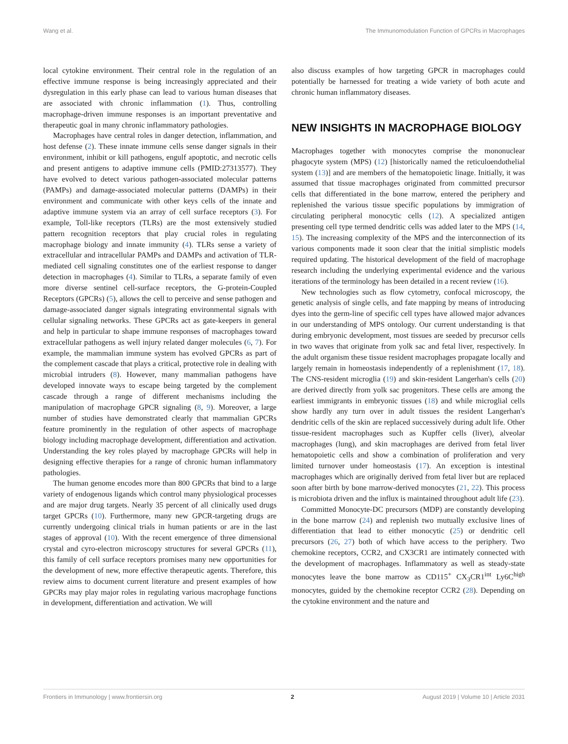Wang et al. The Immunomodulation Function of GPCRs in Macrophages
local cytokine environment. Their central role in the regulation of an effective immune response is being increasingly appreciated and their dysregulation in this early phase can lead to various human diseases that are associated with chronic inflammation (1). Thus, controlling macrophage-driven immune responses is an important preventative and therapeutic goal in many chronic inflammatory pathologies.
Macrophages have central roles in danger detection, inflammation, and host defense (2). These innate immune cells sense danger signals in their environment, inhibit or kill pathogens, engulf apoptotic, and necrotic cells and present antigens to adaptive immune cells (PMID:27313577). They have evolved to detect various pathogen-associated molecular patterns (PAMPs) and damage-associated molecular patterns (DAMPs) in their environment and communicate with other keys cells of the innate and adaptive immune system via an array of cell surface receptors (3). For example, Toll-like receptors (TLRs) are the most extensively studied pattern recognition receptors that play crucial roles in regulating macrophage biology and innate immunity (4). TLRs sense a variety of extracellular and intracellular PAMPs and DAMPs and activation of TLR-mediated cell signaling constitutes one of the earliest response to danger detection in macrophages (4). Similar to TLRs, a separate family of even more diverse sentinel cell-surface receptors, the G-protein-Coupled Receptors (GPCRs) (5), allows the cell to perceive and sense pathogen and damage-associated danger signals integrating environmental signals with cellular signaling networks. These GPCRs act as gate-keepers in general and help in particular to shape immune responses of macrophages toward extracellular pathogens as well injury related danger molecules (6, 7). For example, the mammalian immune system has evolved GPCRs as part of the complement cascade that plays a critical, protective role in dealing with microbial intruders (8). However, many mammalian pathogens have developed innovate ways to escape being targeted by the complement cascade through a range of different mechanisms including the manipulation of macrophage GPCR signaling (8, 9). Moreover, a large number of studies have demonstrated clearly that mammalian GPCRs feature prominently in the regulation of other aspects of macrophage biology including macrophage development, differentiation and activation. Understanding the key roles played by macrophage GPCRs will help in designing effective therapies for a range of chronic human inflammatory pathologies.
The human genome encodes more than 800 GPCRs that bind to a large variety of endogenous ligands which control many physiological processes and are major drug targets. Nearly 35 percent of all clinically used drugs target GPCRs (10). Furthermore, many new GPCR-targeting drugs are currently undergoing clinical trials in human patients or are in the last stages of approval (10). With the recent emergence of three dimensional crystal and cyro-electron microscopy structures for several GPCRs (11), this family of cell surface receptors promises many new opportunities for the development of new, more effective therapeutic agents. Therefore, this review aims to document current literature and present examples of how GPCRs may play major roles in regulating various macrophage functions in development, differentiation and activation. We will
also discuss examples of how targeting GPCR in macrophages could potentially be harnessed for treating a wide variety of both acute and chronic human inflammatory diseases.
NEW INSIGHTS IN MACROPHAGE BIOLOGY
Macrophages together with monocytes comprise the mononuclear phagocyte system (MPS) (12) [historically named the reticuloendothelial system (13)] and are members of the hematopoietic linage. Initially, it was assumed that tissue macrophages originated from committed precursor cells that differentiated in the bone marrow, entered the periphery and replenished the various tissue specific populations by immigration of circulating peripheral monocytic cells (12). A specialized antigen presenting cell type termed dendritic cells was added later to the MPS (14, 15). The increasing complexity of the MPS and the interconnection of its various components made it soon clear that the initial simplistic models required updating. The historical development of the field of macrophage research including the underlying experimental evidence and the various iterations of the terminology has been detailed in a recent review (16).
New technologies such as flow cytometry, confocal microscopy, the genetic analysis of single cells, and fate mapping by means of introducing dyes into the germ-line of specific cell types have allowed major advances in our understanding of MPS ontology. Our current understanding is that during embryonic development, most tissues are seeded by precursor cells in two waves that originate from yolk sac and fetal liver, respectively. In the adult organism these tissue resident macrophages propagate locally and largely remain in homeostasis independently of a replenishment (17, 18). The CNS-resident microglia (19) and skin-resident Langerhan's cells (20) are derived directly from yolk sac progenitors. These cells are among the earliest immigrants in embryonic tissues (18) and while microglial cells show hardly any turn over in adult tissues the resident Langerhan's dendritic cells of the skin are replaced successively during adult life. Other tissue-resident macrophages such as Kupffer cells (liver), alveolar macrophages (lung), and skin macrophages are derived from fetal liver hematopoietic cells and show a combination of proliferation and very limited turnover under homeostasis (17). An exception is intestinal macrophages which are originally derived from fetal liver but are replaced soon after birth by bone marrow-derived monocytes (21, 22). This process is microbiota driven and the influx is maintained throughout adult life (23).
Committed Monocyte-DC precursors (MDP) are constantly developing in the bone marrow (24) and replenish two mutually exclusive lines of differentiation that lead to either monocytic (25) or dendritic cell precursors (26, 27) both of which have access to the periphery. Two chemokine receptors, CCR2, and CX3CR1 are intimately connected with the development of macrophages. Inflammatory as well as steady-state monocytes leave the bone marrow as CD115<sup>+</sup> CX<sub>3</sub>CR1<sup>int</sup> Ly6C<sup>high</sup> monocytes, guided by the chemokine receptor CCR2 (28). Depending on the cytokine environment and the nature and
Frontiers in Immunology | www.frontiersin.org 2 August 2019 | Volume 10 | Article 2031